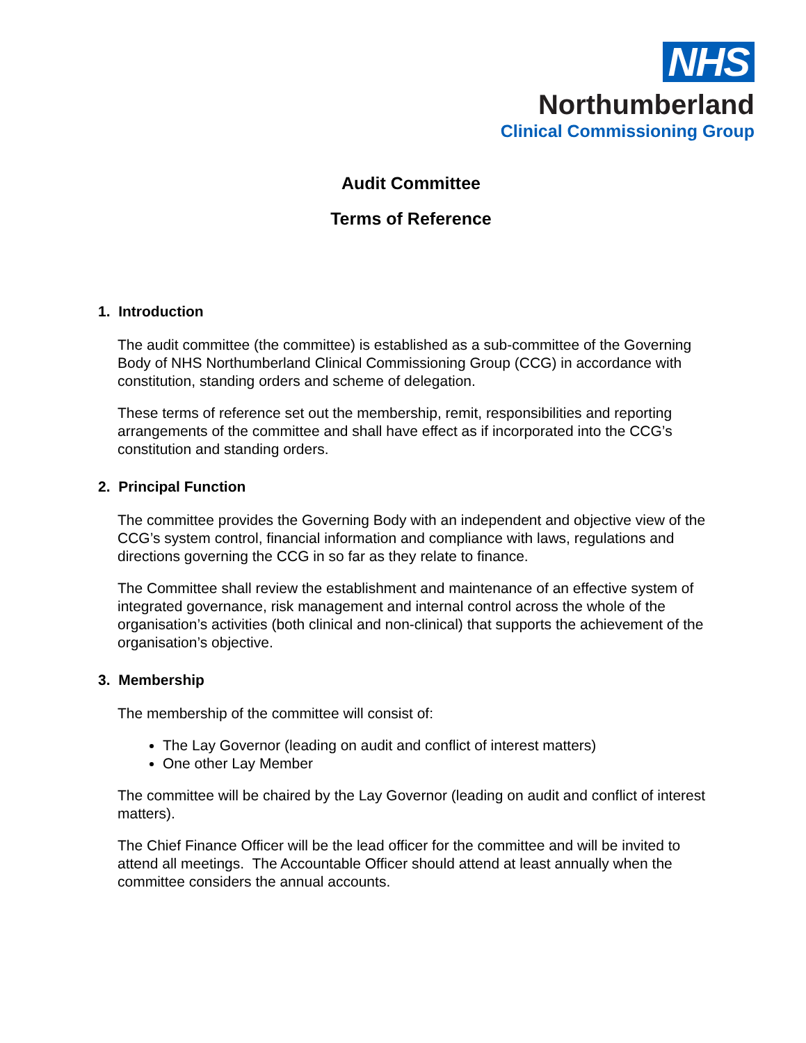NHS
Northumberland
Clinical Commissioning Group
Audit Committee
Terms of Reference
1. Introduction
The audit committee (the committee) is established as a sub-committee of the Governing Body of NHS Northumberland Clinical Commissioning Group (CCG) in accordance with constitution, standing orders and scheme of delegation.
These terms of reference set out the membership, remit, responsibilities and reporting arrangements of the committee and shall have effect as if incorporated into the CCG’s constitution and standing orders.
2. Principal Function
The committee provides the Governing Body with an independent and objective view of the CCG’s system control, financial information and compliance with laws, regulations and directions governing the CCG in so far as they relate to finance.
The Committee shall review the establishment and maintenance of an effective system of integrated governance, risk management and internal control across the whole of the organisation’s activities (both clinical and non-clinical) that supports the achievement of the organisation’s objective.
3. Membership
The membership of the committee will consist of:
The Lay Governor (leading on audit and conflict of interest matters)
One other Lay Member
The committee will be chaired by the Lay Governor (leading on audit and conflict of interest matters).
The Chief Finance Officer will be the lead officer for the committee and will be invited to attend all meetings. The Accountable Officer should attend at least annually when the committee considers the annual accounts.